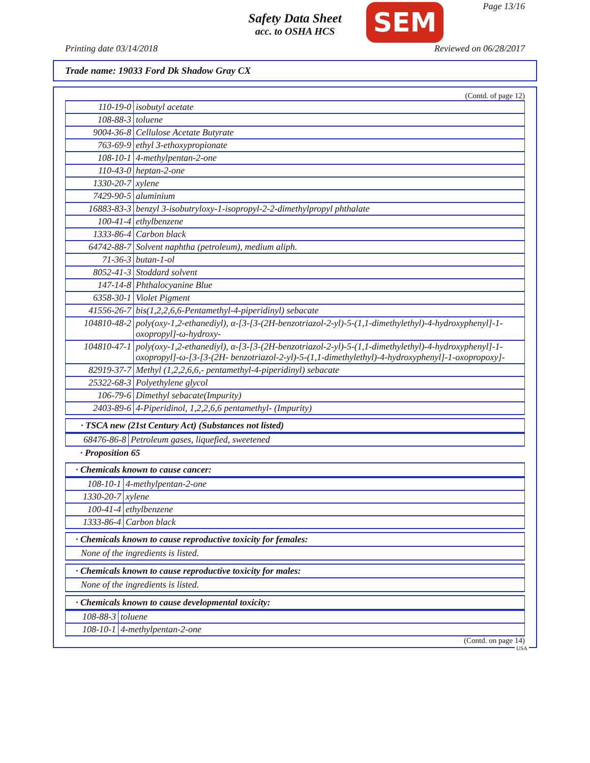Safety Data Sheet
acc. to OSHA HCS
SEM Page 13/16
Printing date 03/14/2018 Reviewed on 06/28/2017
Trade name: 19033 Ford Dk Shadow Gray CX
(Contd. of page 12)
| 110-19-0 | isobutyl acetate |
| 108-88-3 | toluene |
| 9004-36-8 | Cellulose Acetate Butyrate |
| 763-69-9 | ethyl 3-ethoxypropionate |
| 108-10-1 | 4-methylpentan-2-one |
| 110-43-0 | heptan-2-one |
| 1330-20-7 | xylene |
| 7429-90-5 | aluminium |
| 16883-83-3 | benzyl 3-isobutryloxy-1-isopropyl-2-2-dimethylpropyl phthalate |
| 100-41-4 | ethylbenzene |
| 1333-86-4 | Carbon black |
| 64742-88-7 | Solvent naphtha (petroleum), medium aliph. |
| 71-36-3 | butan-1-ol |
| 8052-41-3 | Stoddard solvent |
| 147-14-8 | Phthalocyanine Blue |
| 6358-30-1 | Violet Pigment |
| 41556-26-7 | bis(1,2,2,6,6-Pentamethyl-4-piperidinyl) sebacate |
| 104810-48-2 | poly(oxy-1,2-ethanediyl), α-[3-[3-(2H-benzotriazol-2-yl)-5-(1,1-dimethylethyl)-4-hydroxyphenyl]-1-oxopropyl]-ω-hydroxy- |
| 104810-47-1 | poly(oxy-1,2-ethanediyl), α-[3-[3-(2H-benzotriazol-2-yl)-5-(1,1-dimethylethyl)-4-hydroxyphenyl]-1-oxopropyl]-ω-[3-[3-(2H- benzotriazol-2-yl)-5-(1,1-dimethylethyl)-4-hydroxyphenyl]-1-oxopropoxy]- |
| 82919-37-7 | Methyl (1,2,2,6,6,- pentamethyl-4-piperidinyl) sebacate |
| 25322-68-3 | Polyethylene glycol |
| 106-79-6 | Dimethyl sebacate(Impurity) |
| 2403-89-6 | 4-Piperidinol, 1,2,2,6,6 pentamethyl- (Impurity) |
· TSCA new (21st Century Act) (Substances not listed)
| 68476-86-8 | Petroleum gases, liquefied, sweetened |
· Proposition 65
· Chemicals known to cause cancer:
| 108-10-1 | 4-methylpentan-2-one |
| 1330-20-7 | xylene |
| 100-41-4 | ethylbenzene |
| 1333-86-4 | Carbon black |
· Chemicals known to cause reproductive toxicity for females:
None of the ingredients is listed.
· Chemicals known to cause reproductive toxicity for males:
None of the ingredients is listed.
· Chemicals known to cause developmental toxicity:
| 108-88-3 | toluene |
| 108-10-1 | 4-methylpentan-2-one |
(Contd. on page 14)
USA